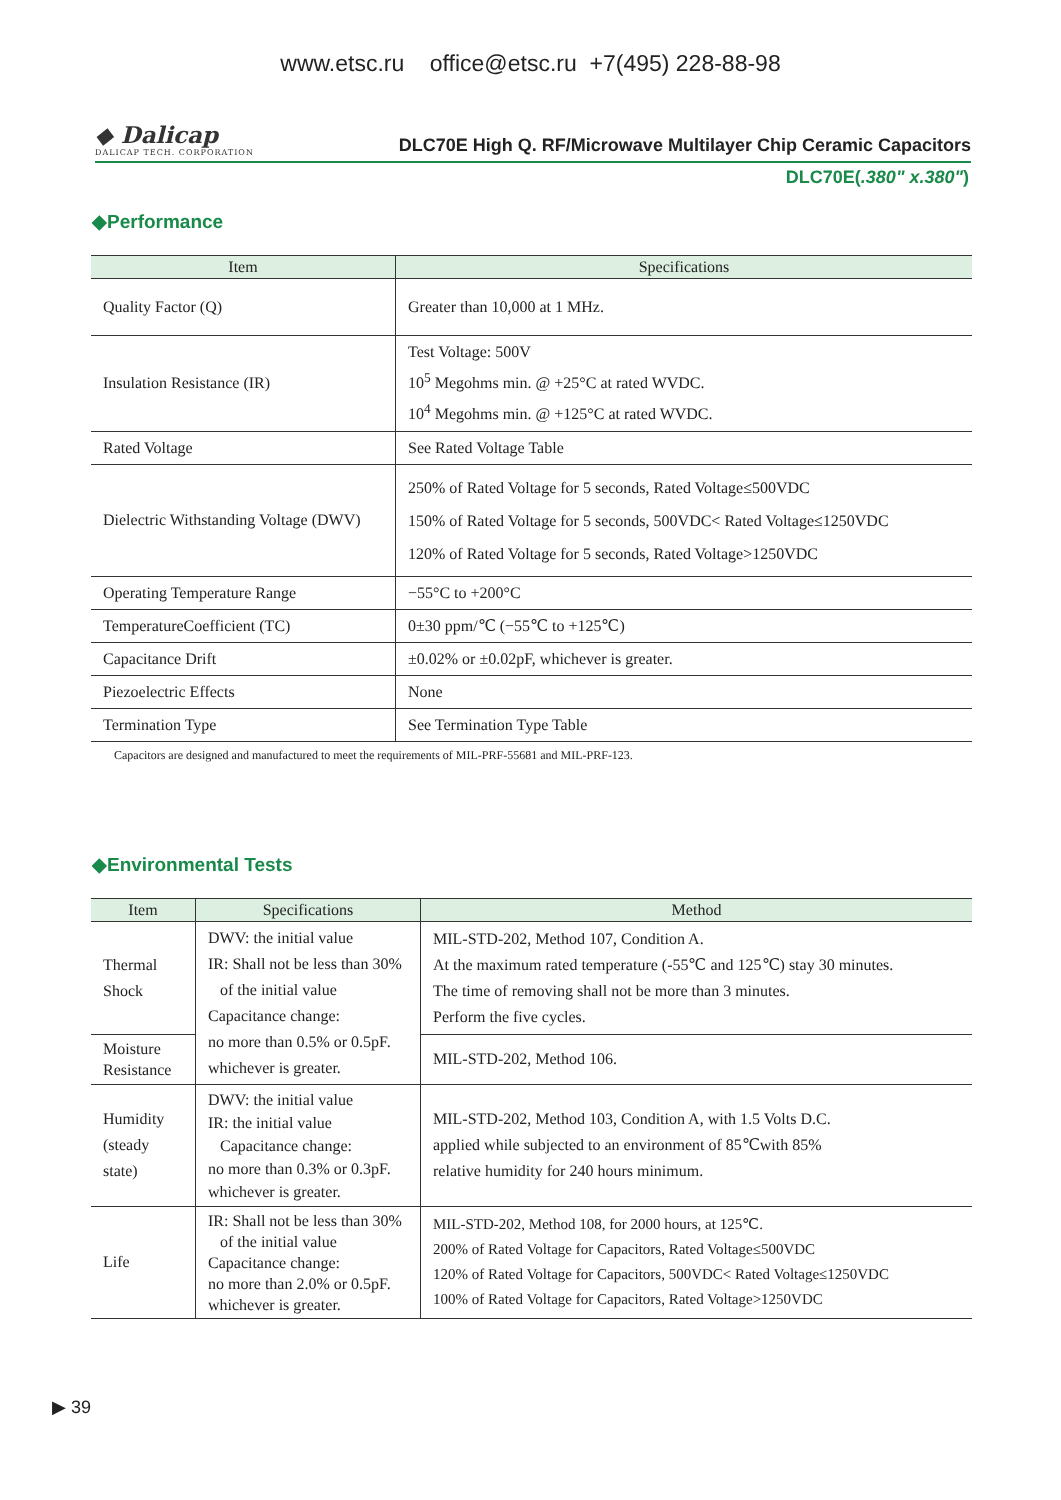www.etsc.ru office@etsc.ru +7(495) 228-88-98
◆ Dalicap
DALICAP TECH. CORPORATION
DLC70E High Q. RF/Microwave Multilayer Chip Ceramic Capacitors
DLC70E(.380" x.380")
◆Performance
| Item | Specifications |
| --- | --- |
| Quality Factor (Q) | Greater than 10,000 at 1 MHz. |
| Insulation Resistance (IR) | Test Voltage: 500V 10<sup>5</sup> Megohms min. @ +25°C at rated WVDC. 10<sup>4</sup> Megohms min. @ +125°C at rated WVDC. |
| Rated Voltage | See Rated Voltage Table |
| Dielectric Withstanding Voltage (DWV) | 250% of Rated Voltage for 5 seconds, Rated Voltage≤500VDC 150% of Rated Voltage for 5 seconds, 500VDC< Rated Voltage≤1250VDC 120% of Rated Voltage for 5 seconds, Rated Voltage>1250VDC |
| Operating Temperature Range | −55°C to +200°C |
| TemperatureCoefficient (TC) | 0±30 ppm/℃ (−55℃ to +125℃) |
| Capacitance Drift | ±0.02% or ±0.02pF, whichever is greater. |
| Piezoelectric Effects | None |
| Termination Type | See Termination Type Table |
Capacitors are designed and manufactured to meet the requirements of MIL-PRF-55681 and MIL-PRF-123.
◆Environmental Tests
| Item | Specifications | Method |
| --- | --- | --- |
| Thermal Shock | DWV: the initial value IR: Shall not be less than 30% of the initial value Capacitance change: no more than 0.5% or 0.5pF. whichever is greater. | MIL-STD-202, Method 107, Condition A. At the maximum rated temperature (-55℃ and 125℃) stay 30 minutes. The time of removing shall not be more than 3 minutes. Perform the five cycles. |
| Moisture Resistance | | MIL-STD-202, Method 106. |
| Humidity (steady state) | DWV: the initial value IR: the initial value Capacitance change: no more than 0.3% or 0.3pF. whichever is greater. | MIL-STD-202, Method 103, Condition A, with 1.5 Volts D.C. applied while subjected to an environment of 85℃with 85% relative humidity for 240 hours minimum. |
| Life | IR: Shall not be less than 30% of the initial value Capacitance change: no more than 2.0% or 0.5pF. whichever is greater. | MIL-STD-202, Method 108, for 2000 hours, at 125℃. 200% of Rated Voltage for Capacitors, Rated Voltage≤500VDC 120% of Rated Voltage for Capacitors, 500VDC< Rated Voltage≤1250VDC 100% of Rated Voltage for Capacitors, Rated Voltage>1250VDC |
▶ 39